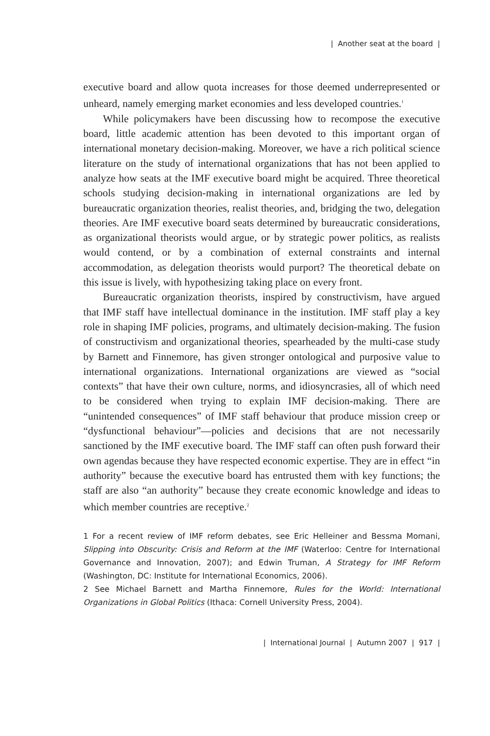| Another seat at the board |
executive board and allow quota increases for those deemed underrepresented or unheard, namely emerging market economies and less developed countries.<sup>1</sup>
While policymakers have been discussing how to recompose the executive board, little academic attention has been devoted to this important organ of international monetary decision-making. Moreover, we have a rich political science literature on the study of international organizations that has not been applied to analyze how seats at the IMF executive board might be acquired. Three theoretical schools studying decision-making in international organizations are led by bureaucratic organization theories, realist theories, and, bridging the two, delegation theories. Are IMF executive board seats determined by bureaucratic considerations, as organizational theorists would argue, or by strategic power politics, as realists would contend, or by a combination of external constraints and internal accommodation, as delegation theorists would purport? The theoretical debate on this issue is lively, with hypothesizing taking place on every front.
Bureaucratic organization theorists, inspired by constructivism, have argued that IMF staff have intellectual dominance in the institution. IMF staff play a key role in shaping IMF policies, programs, and ultimately decision-making. The fusion of constructivism and organizational theories, spearheaded by the multi-case study by Barnett and Finnemore, has given stronger ontological and purposive value to international organizations. International organizations are viewed as “social contexts” that have their own culture, norms, and idiosyncrasies, all of which need to be considered when trying to explain IMF decision-making. There are “unintended consequences” of IMF staff behaviour that produce mission creep or “dysfunctional behaviour”—policies and decisions that are not necessarily sanctioned by the IMF executive board. The IMF staff can often push forward their own agendas because they have respected economic expertise. They are in effect “in authority” because the executive board has entrusted them with key functions; the staff are also “an authority” because they create economic knowledge and ideas to which member countries are receptive.<sup>2</sup>
1 For a recent review of IMF reform debates, see Eric Helleiner and Bessma Momani, Slipping into Obscurity: Crisis and Reform at the IMF (Waterloo: Centre for International Governance and Innovation, 2007); and Edwin Truman, A Strategy for IMF Reform (Washington, DC: Institute for International Economics, 2006).
2 See Michael Barnett and Martha Finnemore, Rules for the World: International Organizations in Global Politics (Ithaca: Cornell University Press, 2004).
| International Journal | Autumn 2007 | 917 |